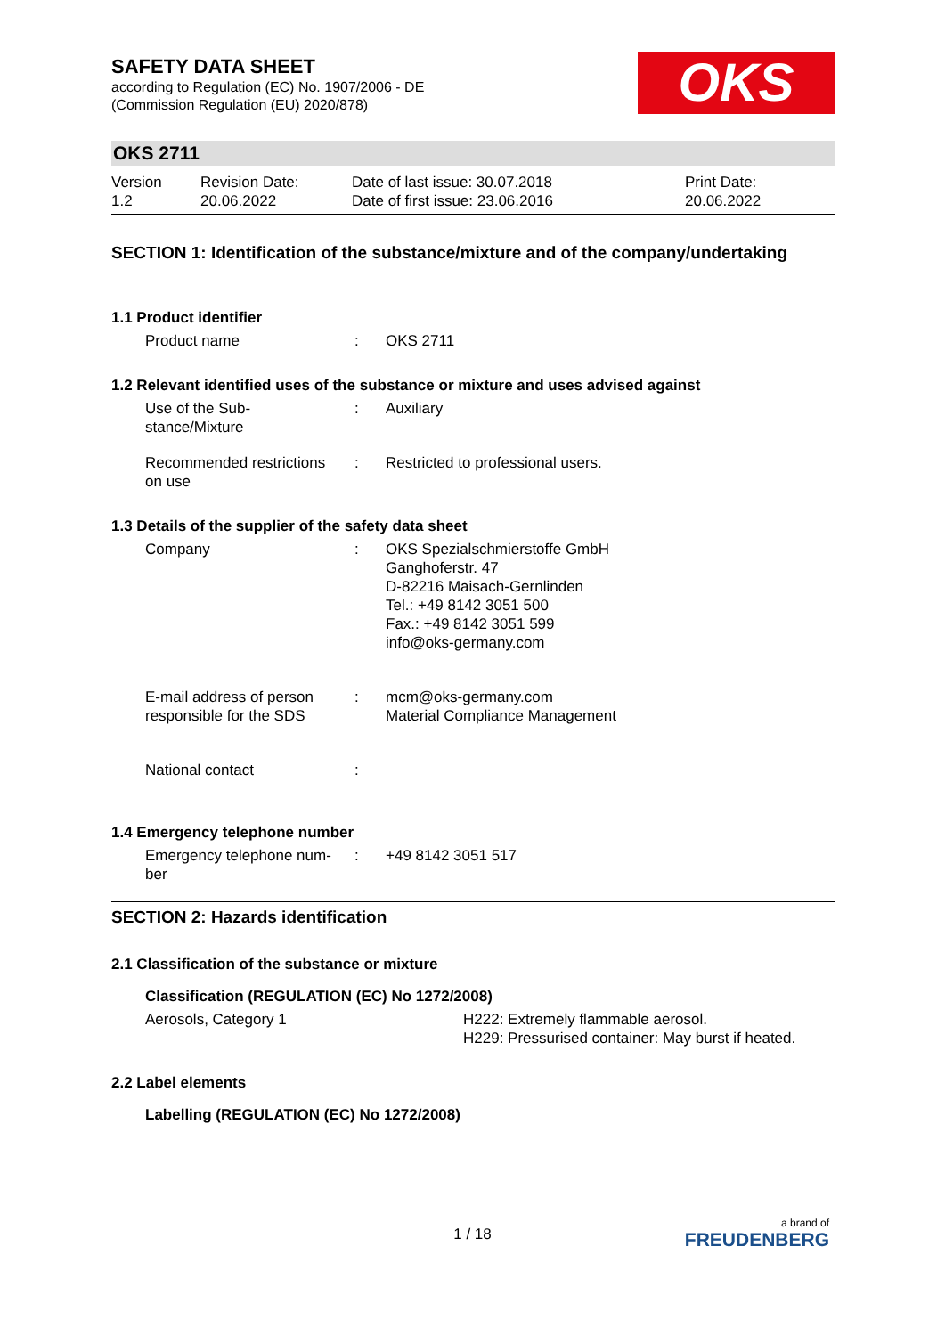OKS
SAFETY DATA SHEET
according to Regulation (EC) No. 1907/2006 - DE
(Commission Regulation (EU) 2020/878)
OKS 2711
Version
1.2
Revision Date:
20.06.2022
Date of last issue: 30.07.2018
Date of first issue: 23.06.2016
Print Date:
20.06.2022
SECTION 1: Identification of the substance/mixture and of the company/undertaking
1.1 Product identifier
Product name : OKS 2711
1.2 Relevant identified uses of the substance or mixture and uses advised against
Use of the Sub-
stance/Mixture
: Auxiliary
Recommended restrictions
on use
: Restricted to professional users.
1.3 Details of the supplier of the safety data sheet
Company : OKS Spezialschmierstoffe GmbH
Ganghoferstr. 47
D-82216 Maisach-Gernlinden
Tel.: +49 8142 3051 500
Fax.: +49 8142 3051 599
info@oks-germany.com
E-mail address of person
responsible for the SDS
: mcm@oks-germany.com
Material Compliance Management
National contact :
1.4 Emergency telephone number
Emergency telephone num-
ber
: +49 8142 3051 517
SECTION 2: Hazards identification
2.1 Classification of the substance or mixture
Classification (REGULATION (EC) No 1272/2008)
Aerosols, Category 1 H222: Extremely flammable aerosol.
H229: Pressurised container: May burst if heated.
2.2 Label elements
Labelling (REGULATION (EC) No 1272/2008)
1 / 18
a brand of
FREUDENBERG